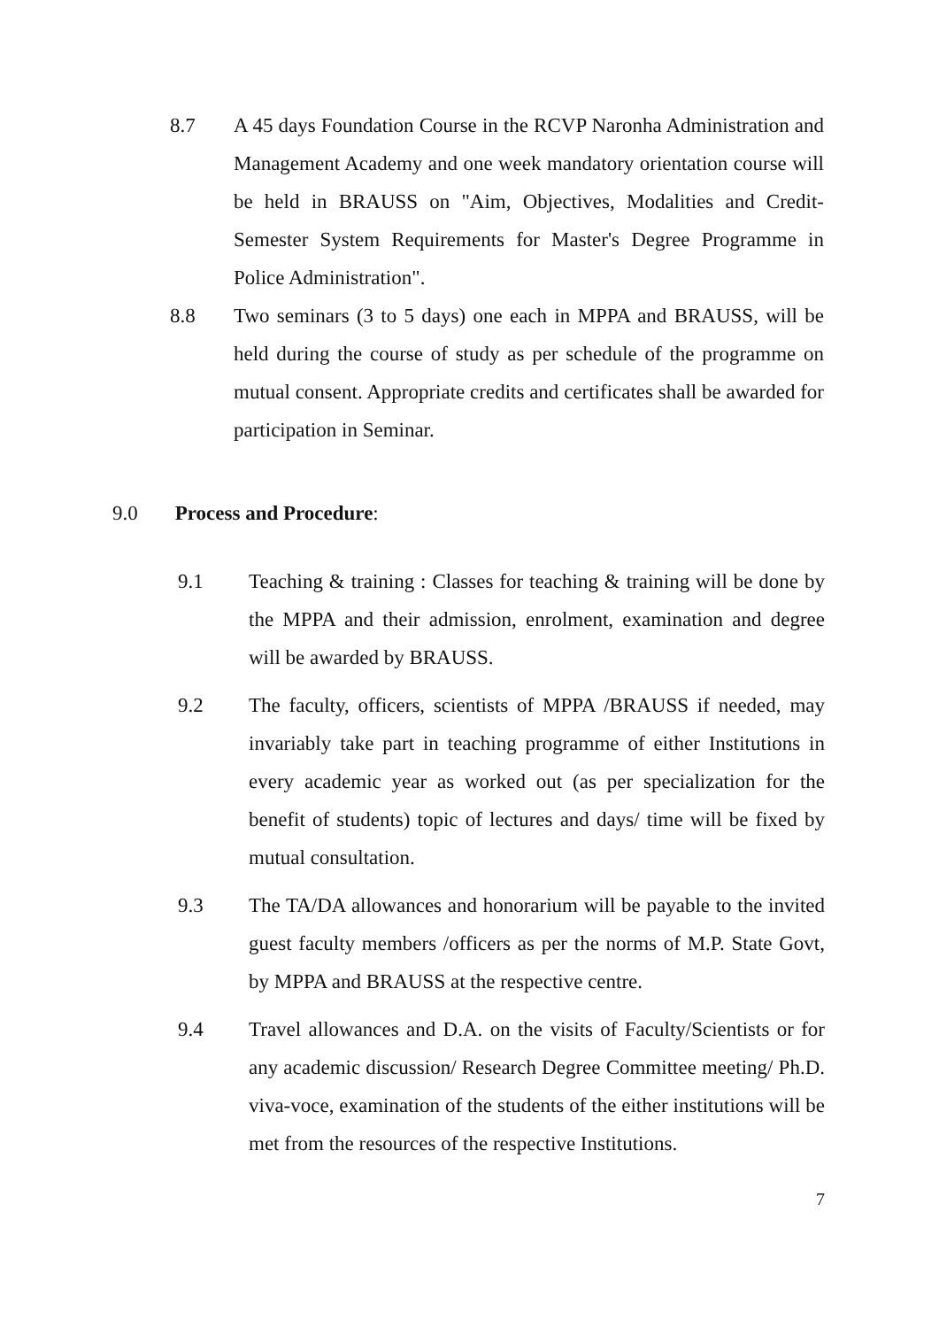8.7 A 45 days Foundation Course in the RCVP Naronha Administration and Management Academy and one week mandatory orientation course will be held in BRAUSS on "Aim, Objectives, Modalities and Credit-Semester System Requirements for Master's Degree Programme in Police Administration".
8.8 Two seminars (3 to 5 days) one each in MPPA and BRAUSS, will be held during the course of study as per schedule of the programme on mutual consent. Appropriate credits and certificates shall be awarded for participation in Seminar.
9.0 Process and Procedure:
9.1 Teaching & training : Classes for teaching & training will be done by the MPPA and their admission, enrolment, examination and degree will be awarded by BRAUSS.
9.2 The faculty, officers, scientists of MPPA /BRAUSS if needed, may invariably take part in teaching programme of either Institutions in every academic year as worked out (as per specialization for the benefit of students) topic of lectures and days/ time will be fixed by mutual consultation.
9.3 The TA/DA allowances and honorarium will be payable to the invited guest faculty members /officers as per the norms of M.P. State Govt, by MPPA and BRAUSS at the respective centre.
9.4 Travel allowances and D.A. on the visits of Faculty/Scientists or for any academic discussion/ Research Degree Committee meeting/ Ph.D. viva-voce, examination of the students of the either institutions will be met from the resources of the respective Institutions.
7